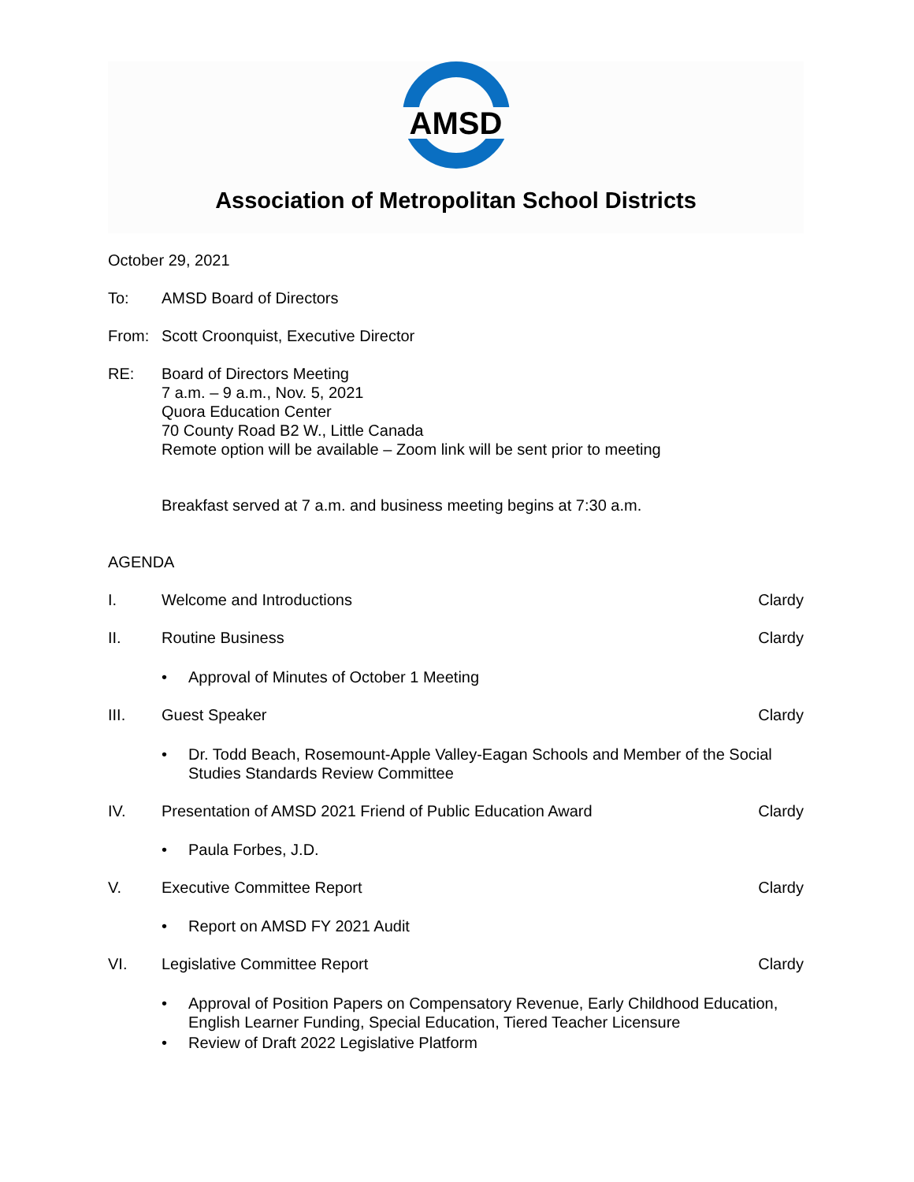AMSD
Association of Metropolitan School Districts
October 29, 2021
To: AMSD Board of Directors
From: Scott Croonquist, Executive Director
RE: Board of Directors Meeting
7 a.m. – 9 a.m., Nov. 5, 2021
Quora Education Center
70 County Road B2 W., Little Canada
Remote option will be available – Zoom link will be sent prior to meeting
Breakfast served at 7 a.m. and business meeting begins at 7:30 a.m.
AGENDA
I. Welcome and Introductions Clardy
II. Routine Business Clardy
• Approval of Minutes of October 1 Meeting
III. Guest Speaker Clardy
• Dr. Todd Beach, Rosemount-Apple Valley-Eagan Schools and Member of the Social Studies Standards Review Committee
IV. Presentation of AMSD 2021 Friend of Public Education Award
Clardy
• Paula Forbes, J.D.
V. Executive Committee Report Clardy
• Report on AMSD FY 2021 Audit
VI. Legislative Committee Report Clardy
• Approval of Position Papers on Compensatory Revenue, Early Childhood Education, English Learner Funding, Special Education, Tiered Teacher Licensure
• Review of Draft 2022 Legislative Platform